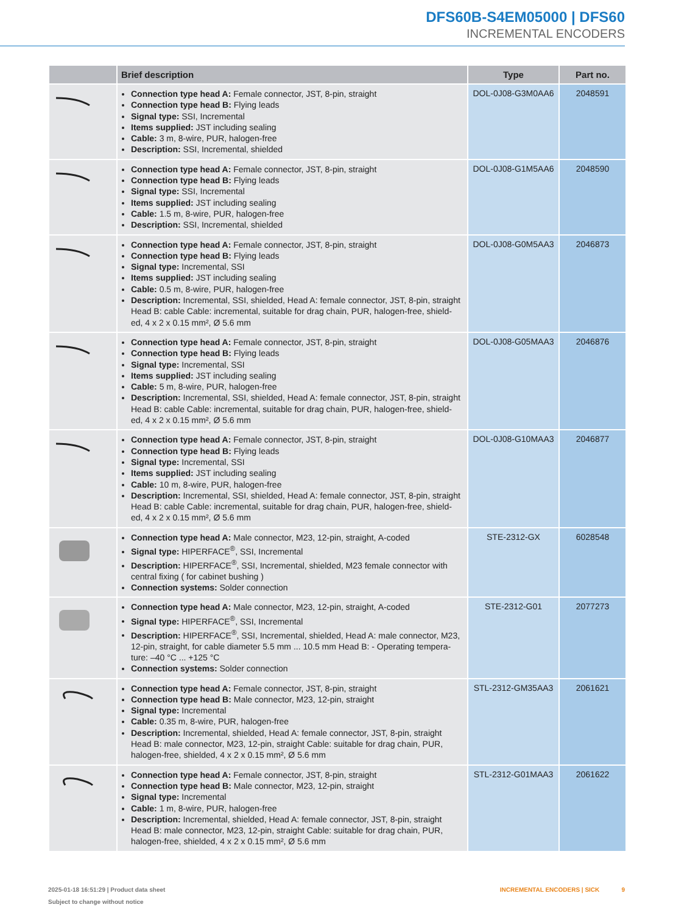DFS60B-S4EM05000 | DFS60
INCREMENTAL ENCODERS
| | Brief description | Type | Part no. |
| --- | --- | --- | --- |
| | Connection type head A: Female connector, JST, 8-pin, straight Connection type head B: Flying leads Signal type: SSI, Incremental Items supplied: JST including sealing Cable: 3 m, 8-wire, PUR, halogen-free Description: SSI, Incremental, shielded | DOL-0J08-G3M0AA6 | 2048591 |
| | Connection type head A: Female connector, JST, 8-pin, straight Connection type head B: Flying leads Signal type: SSI, Incremental Items supplied: JST including sealing Cable: 1.5 m, 8-wire, PUR, halogen-free Description: SSI, Incremental, shielded | DOL-0J08-G1M5AA6 | 2048590 |
| | Connection type head A: Female connector, JST, 8-pin, straight Connection type head B: Flying leads Signal type: Incremental, SSI Items supplied: JST including sealing Cable: 0.5 m, 8-wire, PUR, halogen-free Description: Incremental, SSI, shielded, Head A: female connector, JST, 8-pin, straight Head B: cable Cable: incremental, suitable for drag chain, PUR, halogen-free, shield-ed, 4 x 2 x 0.15 mm², Ø 5.6 mm | DOL-0J08-G0M5AA3 | 2046873 |
| | Connection type head A: Female connector, JST, 8-pin, straight Connection type head B: Flying leads Signal type: Incremental, SSI Items supplied: JST including sealing Cable: 5 m, 8-wire, PUR, halogen-free Description: Incremental, SSI, shielded, Head A: female connector, JST, 8-pin, straight Head B: cable Cable: incremental, suitable for drag chain, PUR, halogen-free, shield-ed, 4 x 2 x 0.15 mm², Ø 5.6 mm | DOL-0J08-G05MAA3 | 2046876 |
| | Connection type head A: Female connector, JST, 8-pin, straight Connection type head B: Flying leads Signal type: Incremental, SSI Items supplied: JST including sealing Cable: 10 m, 8-wire, PUR, halogen-free Description: Incremental, SSI, shielded, Head A: female connector, JST, 8-pin, straight Head B: cable Cable: incremental, suitable for drag chain, PUR, halogen-free, shield-ed, 4 x 2 x 0.15 mm², Ø 5.6 mm | DOL-0J08-G10MAA3 | 2046877 |
| | Connection type head A: Male connector, M23, 12-pin, straight, A-coded Signal type: HIPERFACE<sup>®</sup>, SSI, Incremental Description: HIPERFACE<sup>®</sup>, SSI, Incremental, shielded, M23 female connector with central fixing ( for cabinet bushing ) Connection systems: Solder connection | STE-2312-GX | 6028548 |
| | Connection type head A: Male connector, M23, 12-pin, straight, A-coded Signal type: HIPERFACE<sup>®</sup>, SSI, Incremental Description: HIPERFACE<sup>®</sup>, SSI, Incremental, shielded, Head A: male connector, M23, 12-pin, straight, for cable diameter 5.5 mm ... 10.5 mm Head B: - Operating tempera-ture: –40 °C ... +125 °C Connection systems: Solder connection | STE-2312-G01 | 2077273 |
| | Connection type head A: Female connector, JST, 8-pin, straight Connection type head B: Male connector, M23, 12-pin, straight Signal type: Incremental Cable: 0.35 m, 8-wire, PUR, halogen-free Description: Incremental, shielded, Head A: female connector, JST, 8-pin, straight Head B: male connector, M23, 12-pin, straight Cable: suitable for drag chain, PUR, halogen-free, shielded, 4 x 2 x 0.15 mm², Ø 5.6 mm | STL-2312-GM35AA3 | 2061621 |
| | Connection type head A: Female connector, JST, 8-pin, straight Connection type head B: Male connector, M23, 12-pin, straight Signal type: Incremental Cable: 1 m, 8-wire, PUR, halogen-free Description: Incremental, shielded, Head A: female connector, JST, 8-pin, straight Head B: male connector, M23, 12-pin, straight Cable: suitable for drag chain, PUR, halogen-free, shielded, 4 x 2 x 0.15 mm², Ø 5.6 mm | STL-2312-G01MAA3 | 2061622 |
2025-01-18 16:51:29 | Product data sheet
Subject to change without notice
INCREMENTAL ENCODERS | SICK 9